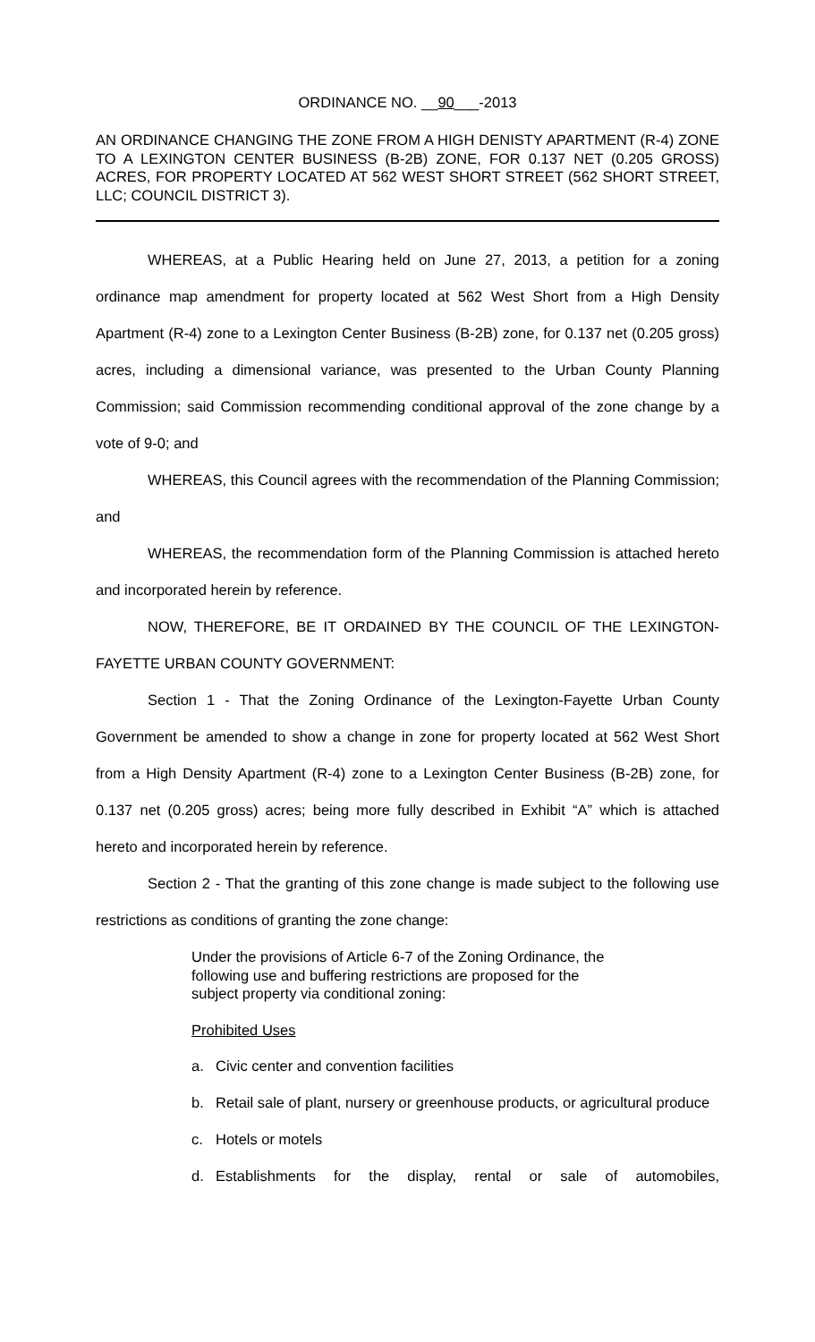ORDINANCE NO. __90___-2013
AN ORDINANCE CHANGING THE ZONE FROM A HIGH DENISTY APARTMENT (R-4) ZONE TO A LEXINGTON CENTER BUSINESS (B-2B) ZONE, FOR 0.137 NET (0.205 GROSS) ACRES, FOR PROPERTY LOCATED AT 562 WEST SHORT STREET (562 SHORT STREET, LLC; COUNCIL DISTRICT 3).
WHEREAS, at a Public Hearing held on June 27, 2013, a petition for a zoning ordinance map amendment for property located at 562 West Short from a High Density Apartment (R-4) zone to a Lexington Center Business (B-2B) zone, for 0.137 net (0.205 gross) acres, including a dimensional variance, was presented to the Urban County Planning Commission; said Commission recommending conditional approval of the zone change by a vote of 9-0; and
WHEREAS, this Council agrees with the recommendation of the Planning Commission; and
WHEREAS, the recommendation form of the Planning Commission is attached hereto and incorporated herein by reference.
NOW, THEREFORE, BE IT ORDAINED BY THE COUNCIL OF THE LEXINGTON-FAYETTE URBAN COUNTY GOVERNMENT:
Section 1 - That the Zoning Ordinance of the Lexington-Fayette Urban County Government be amended to show a change in zone for property located at 562 West Short from a High Density Apartment (R-4) zone to a Lexington Center Business (B-2B) zone, for 0.137 net (0.205 gross) acres; being more fully described in Exhibit “A” which is attached hereto and incorporated herein by reference.
Section 2 - That the granting of this zone change is made subject to the following use restrictions as conditions of granting the zone change:
Under the provisions of Article 6-7 of the Zoning Ordinance, the following use and buffering restrictions are proposed for the subject property via conditional zoning:
Prohibited Uses
a. Civic center and convention facilities
b. Retail sale of plant, nursery or greenhouse products, or agricultural produce
c. Hotels or motels
d. Establishments for the display, rental or sale of automobiles,